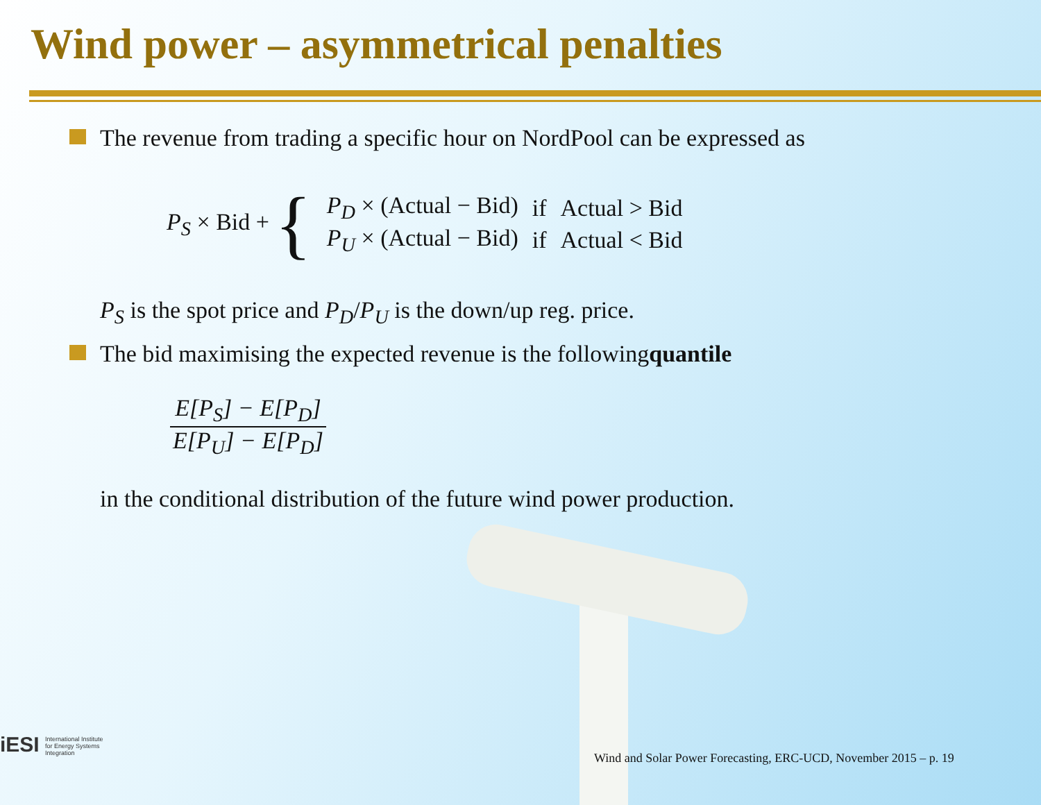Wind power – asymmetrical penalties
The revenue from trading a specific hour on NordPool can be expressed as
P<sub>S</sub> × Bid + {
| P<sub>D</sub> × (Actual − Bid) | if | Actual > Bid |
| P<sub>U</sub> × (Actual − Bid) | if | Actual < Bid |
P<sub>S</sub> is the spot price and P<sub>D</sub>/P<sub>U</sub> is the down/up reg. price.
The bid maximising the expected revenue is the following quantile
E[P<sub>S</sub>] − E[P<sub>D</sub>]
E[P<sub>U</sub>] − E[P<sub>D</sub>]
in the conditional distribution of the future wind power production.
iESI International Institute
for Energy Systems
Integration
Wind and Solar Power Forecasting, ERC-UCD, November 2015 – p. 19